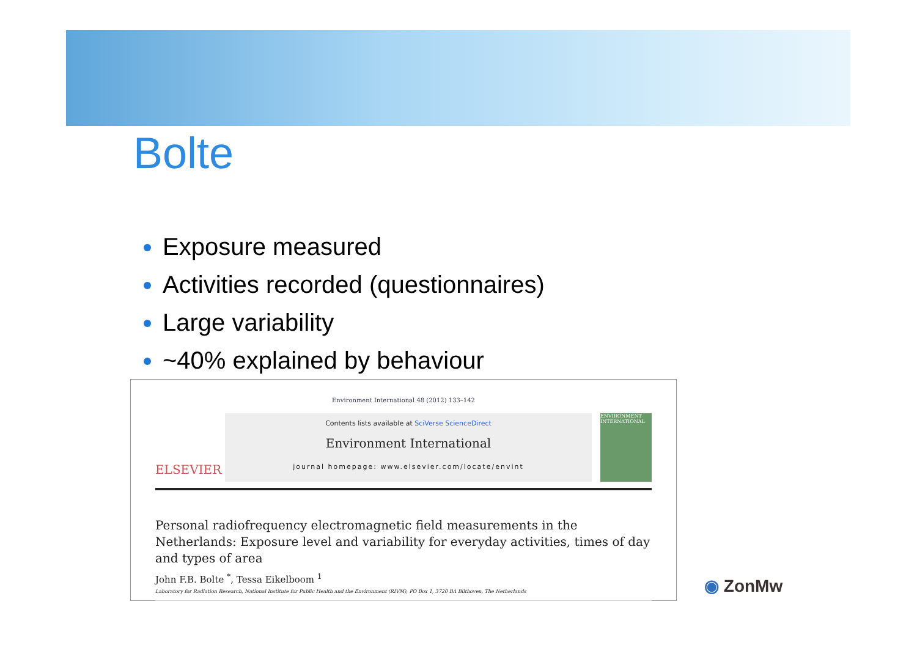Bolte
Exposure measured
Activities recorded (questionnaires)
Large variability
~40% explained by behaviour
Environment International 48 (2012) 133–142
ELSEVIER
Contents lists available at SciVerse ScienceDirect
Environment International
journal homepage: www.elsevier.com/locate/envint
ENVIRONMENT INTERNATIONAL
Personal radiofrequency electromagnetic field measurements in the Netherlands: Exposure level and variability for everyday activities, times of day and types of area
John F.B. Bolte <sup>*</sup>, Tessa Eikelboom <sup>1</sup>
Laboratory for Radiation Research, National Institute for Public Health and the Environment (RIVM), PO Box 1, 3720 BA Bilthoven, The Netherlands
◉ ZonMw